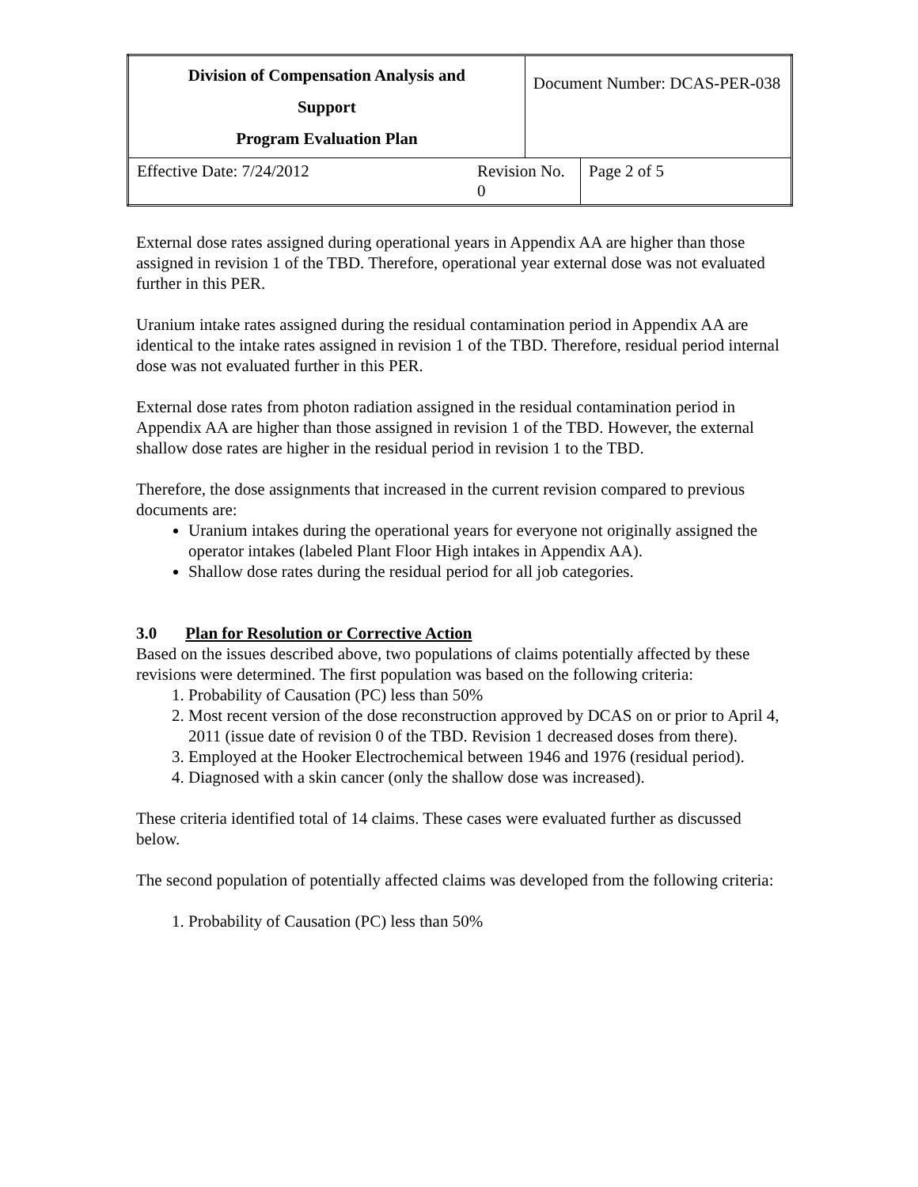| Division of Compensation Analysis and Support Program Evaluation Plan | | Document Number: DCAS-PER-038 | |
| Effective Date: 7/24/2012 | Revision No. 0 | | Page 2 of 5 |
External dose rates assigned during operational years in Appendix AA are higher than those assigned in revision 1 of the TBD. Therefore, operational year external dose was not evaluated further in this PER.
Uranium intake rates assigned during the residual contamination period in Appendix AA are identical to the intake rates assigned in revision 1 of the TBD. Therefore, residual period internal dose was not evaluated further in this PER.
External dose rates from photon radiation assigned in the residual contamination period in Appendix AA are higher than those assigned in revision 1 of the TBD. However, the external shallow dose rates are higher in the residual period in revision 1 to the TBD.
Therefore, the dose assignments that increased in the current revision compared to previous documents are:
Uranium intakes during the operational years for everyone not originally assigned the operator intakes (labeled Plant Floor High intakes in Appendix AA).
Shallow dose rates during the residual period for all job categories.
3.0 Plan for Resolution or Corrective Action
Based on the issues described above, two populations of claims potentially affected by these revisions were determined. The first population was based on the following criteria:
1. Probability of Causation (PC) less than 50%
2. Most recent version of the dose reconstruction approved by DCAS on or prior to April 4, 2011 (issue date of revision 0 of the TBD. Revision 1 decreased doses from there).
3. Employed at the Hooker Electrochemical between 1946 and 1976 (residual period).
4. Diagnosed with a skin cancer (only the shallow dose was increased).
These criteria identified total of 14 claims. These cases were evaluated further as discussed below.
The second population of potentially affected claims was developed from the following criteria:
1. Probability of Causation (PC) less than 50%